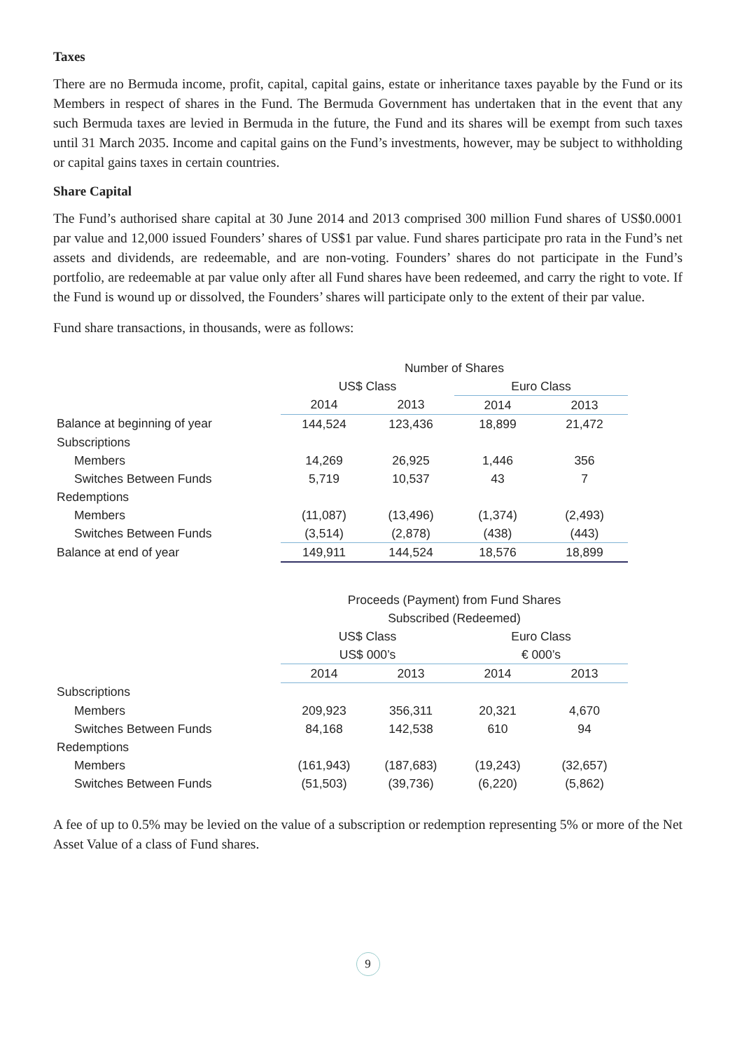Taxes
There are no Bermuda income, profit, capital, capital gains, estate or inheritance taxes payable by the Fund or its Members in respect of shares in the Fund. The Bermuda Government has undertaken that in the event that any such Bermuda taxes are levied in Bermuda in the future, the Fund and its shares will be exempt from such taxes until 31 March 2035. Income and capital gains on the Fund’s investments, however, may be subject to withholding or capital gains taxes in certain countries.
Share Capital
The Fund’s authorised share capital at 30 June 2014 and 2013 comprised 300 million Fund shares of US$0.0001 par value and 12,000 issued Founders’ shares of US$1 par value. Fund shares participate pro rata in the Fund’s net assets and dividends, are redeemable, and are non-voting. Founders’ shares do not participate in the Fund’s portfolio, are redeemable at par value only after all Fund shares have been redeemed, and carry the right to vote. If the Fund is wound up or dissolved, the Founders’ shares will participate only to the extent of their par value.
Fund share transactions, in thousands, were as follows:
| | Number of Shares | | | |
| | US$ Class | | Euro Class | |
| | 2014 | 2013 | 2014 | 2013 |
| Balance at beginning of year | 144,524 | 123,436 | 18,899 | 21,472 |
| Subscriptions | | | | |
| Members | 14,269 | 26,925 | 1,446 | 356 |
| Switches Between Funds | 5,719 | 10,537 | 43 | 7 |
| Redemptions | | | | |
| Members | (11,087) | (13,496) | (1,374) | (2,493) |
| Switches Between Funds | (3,514) | (2,878) | (438) | (443) |
| Balance at end of year | 149,911 | 144,524 | 18,576 | 18,899 |
| | Proceeds (Payment) from Fund Shares | | | |
| | Subscribed (Redeemed) | | | |
| | US$ Class | | Euro Class | |
| | US$ 000’s | | € 000’s | |
| | 2014 | 2013 | 2014 | 2013 |
| Subscriptions | | | | |
| Members | 209,923 | 356,311 | 20,321 | 4,670 |
| Switches Between Funds | 84,168 | 142,538 | 610 | 94 |
| Redemptions | | | | |
| Members | (161,943) | (187,683) | (19,243) | (32,657) |
| Switches Between Funds | (51,503) | (39,736) | (6,220) | (5,862) |
A fee of up to 0.5% may be levied on the value of a subscription or redemption representing 5% or more of the Net Asset Value of a class of Fund shares.
9